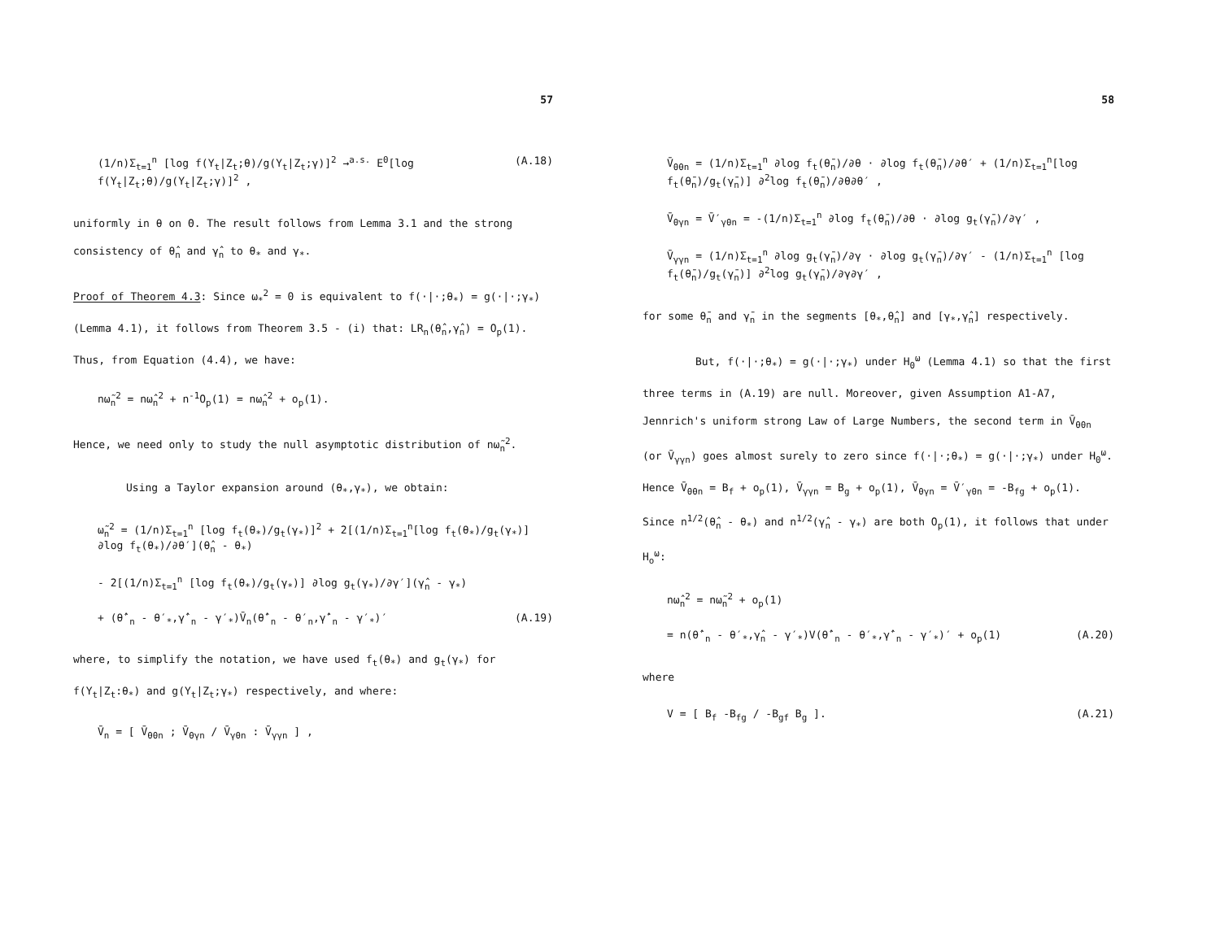57
(1/n)Σ<sub>t=1</sub><sup>n</sup> [log f(Y<sub>t</sub>|Z<sub>t</sub>;θ)/g(Y<sub>t</sub>|Z<sub>t</sub>;γ)]<sup>2</sup> →<sup>a.s.</sup> E<sup>0</sup>[log f(Y<sub>t</sub>|Z<sub>t</sub>;θ)/g(Y<sub>t</sub>|Z<sub>t</sub>;γ)]<sup>2</sup> , (A.18)
uniformly in θ on Θ. The result follows from Lemma 3.1 and the strong consistency of θ̂<sub>n</sub> and γ̂<sub>n</sub> to θ<sub>*</sub> and γ<sub>*</sub>.
Proof of Theorem 4.3: Since ω<sub>*</sub><sup>2</sup> = 0 is equivalent to f(·|·;θ<sub>*</sub>) = g(·|·;γ<sub>*</sub>) (Lemma 4.1), it follows from Theorem 3.5 - (i) that: LR<sub>n</sub>(θ̂<sub>n</sub>,γ̂<sub>n</sub>) = O<sub>p</sub>(1). Thus, from Equation (4.4), we have:
nω̃<sub>n</sub><sup>2</sup> = nω̂<sub>n</sub><sup>2</sup> + n<sup>-1</sup>O<sub>p</sub>(1) = nω̂<sub>n</sub><sup>2</sup> + o<sub>p</sub>(1).
Hence, we need only to study the null asymptotic distribution of nω̃<sub>n</sub><sup>2</sup>.
Using a Taylor expansion around (θ<sub>*</sub>,γ<sub>*</sub>), we obtain:
ω̃<sub>n</sub><sup>2</sup> = (1/n)Σ<sub>t=1</sub><sup>n</sup> [log f<sub>t</sub>(θ<sub>*</sub>)/g<sub>t</sub>(γ<sub>*</sub>)]<sup>2</sup> + 2[(1/n)Σ<sub>t=1</sub><sup>n</sup>[log f<sub>t</sub>(θ<sub>*</sub>)/g<sub>t</sub>(γ<sub>*</sub>)] ∂log f<sub>t</sub>(θ<sub>*</sub>)/∂θ′](θ̂<sub>n</sub> - θ<sub>*</sub>)
- 2[(1/n)Σ<sub>t=1</sub><sup>n</sup> [log f<sub>t</sub>(θ<sub>*</sub>)/g<sub>t</sub>(γ<sub>*</sub>)] ∂log g<sub>t</sub>(γ<sub>*</sub>)/∂γ′](γ̂<sub>n</sub> - γ<sub>*</sub>)
+ (θ̂′<sub>n</sub> - θ′<sub>*</sub>,γ̂′<sub>n</sub> - γ′<sub>*</sub>)V̄<sub>n</sub>(θ̂′<sub>n</sub> - θ′<sub>n</sub>,γ̂′<sub>n</sub> - γ′<sub>*</sub>)′ (A.19)
where, to simplify the notation, we have used f<sub>t</sub>(θ<sub>*</sub>) and g<sub>t</sub>(γ<sub>*</sub>) for f(Y<sub>t</sub>|Z<sub>t</sub>:θ<sub>*</sub>) and g(Y<sub>t</sub>|Z<sub>t</sub>;γ<sub>*</sub>) respectively, and where:
V̄<sub>n</sub> = [ V̄<sub>θθn</sub> ; V̄<sub>θγn</sub> / V̄<sub>γθn</sub> : V̄<sub>γγn</sub> ] ,
58
V̄<sub>θθn</sub> = (1/n)Σ<sub>t=1</sub><sup>n</sup> ∂log f<sub>t</sub>(θ̄<sub>n</sub>)/∂θ · ∂log f<sub>t</sub>(θ̄<sub>n</sub>)/∂θ′ + (1/n)Σ<sub>t=1</sub><sup>n</sup>[log f<sub>t</sub>(θ̄<sub>n</sub>)/g<sub>t</sub>(γ̄<sub>n</sub>)] ∂<sup>2</sup>log f<sub>t</sub>(θ̄<sub>n</sub>)/∂θ∂θ′ ,
V̄<sub>θγn</sub> = V̄′<sub>γθn</sub> = -(1/n)Σ<sub>t=1</sub><sup>n</sup> ∂log f<sub>t</sub>(θ̄<sub>n</sub>)/∂θ · ∂log g<sub>t</sub>(γ̄<sub>n</sub>)/∂γ′ ,
V̄<sub>γγn</sub> = (1/n)Σ<sub>t=1</sub><sup>n</sup> ∂log g<sub>t</sub>(γ̄<sub>n</sub>)/∂γ · ∂log g<sub>t</sub>(γ̄<sub>n</sub>)/∂γ′ - (1/n)Σ<sub>t=1</sub><sup>n</sup> [log f<sub>t</sub>(θ̄<sub>n</sub>)/g<sub>t</sub>(γ̄<sub>n</sub>)] ∂<sup>2</sup>log g<sub>t</sub>(γ̄<sub>n</sub>)/∂γ∂γ′ ,
for some θ̄<sub>n</sub> and γ̄<sub>n</sub> in the segments [θ<sub>*</sub>,θ̂<sub>n</sub>] and [γ<sub>*</sub>,γ̂<sub>n</sub>] respectively.
But, f(·|·;θ<sub>*</sub>) = g(·|·;γ<sub>*</sub>) under H<sub>0</sub><sup>ω</sup> (Lemma 4.1) so that the first three terms in (A.19) are null. Moreover, given Assumption A1-A7, Jennrich's uniform strong Law of Large Numbers, the second term in V̄<sub>θθn</sub> (or V̄<sub>γγn</sub>) goes almost surely to zero since f(·|·;θ<sub>*</sub>) = g(·|·;γ<sub>*</sub>) under H<sub>0</sub><sup>ω</sup>. Hence V̄<sub>θθn</sub> = B<sub>f</sub> + o<sub>p</sub>(1), V̄<sub>γγn</sub> = B<sub>g</sub> + o<sub>p</sub>(1), V̄<sub>θγn</sub> = V̄′<sub>γθn</sub> = -B<sub>fg</sub> + o<sub>p</sub>(1). Since n<sup>1/2</sup>(θ̂<sub>n</sub> - θ<sub>*</sub>) and n<sup>1/2</sup>(γ̂<sub>n</sub> - γ<sub>*</sub>) are both O<sub>p</sub>(1), it follows that under H<sub>o</sub><sup>ω</sup>:
nω̂<sub>n</sub><sup>2</sup> = nω̃<sub>n</sub><sup>2</sup> + o<sub>p</sub>(1)
= n(θ̂′<sub>n</sub> - θ′<sub>*</sub>,γ̂<sub>n</sub> - γ′<sub>*</sub>)V(θ̂′<sub>n</sub> - θ′<sub>*</sub>,γ̂′<sub>n</sub> - γ′<sub>*</sub>)′ + o<sub>p</sub>(1) (A.20)
where
V = [ B<sub>f</sub> -B<sub>fg</sub> / -B<sub>gf</sub> B<sub>g</sub> ]. (A.21)